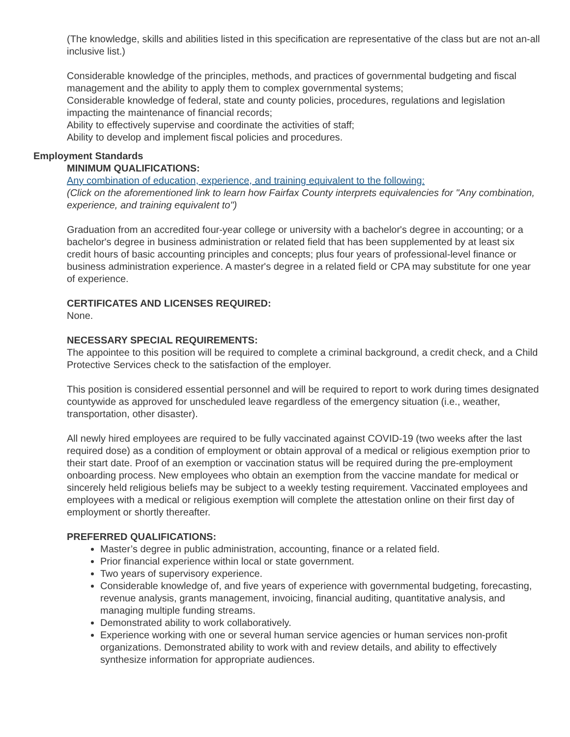(The knowledge, skills and abilities listed in this specification are representative of the class but are not an-all inclusive list.)
Considerable knowledge of the principles, methods, and practices of governmental budgeting and fiscal management and the ability to apply them to complex governmental systems;
Considerable knowledge of federal, state and county policies, procedures, regulations and legislation impacting the maintenance of financial records;
Ability to effectively supervise and coordinate the activities of staff;
Ability to develop and implement fiscal policies and procedures.
Employment Standards
MINIMUM QUALIFICATIONS:
Any combination of education, experience, and training equivalent to the following:
(Click on the aforementioned link to learn how Fairfax County interprets equivalencies for "Any combination, experience, and training equivalent to")
Graduation from an accredited four-year college or university with a bachelor's degree in accounting; or a bachelor's degree in business administration or related field that has been supplemented by at least six credit hours of basic accounting principles and concepts; plus four years of professional-level finance or business administration experience. A master's degree in a related field or CPA may substitute for one year of experience.
CERTIFICATES AND LICENSES REQUIRED:
None.
NECESSARY SPECIAL REQUIREMENTS:
The appointee to this position will be required to complete a criminal background, a credit check, and a Child Protective Services check to the satisfaction of the employer.
This position is considered essential personnel and will be required to report to work during times designated countywide as approved for unscheduled leave regardless of the emergency situation (i.e., weather, transportation, other disaster).
All newly hired employees are required to be fully vaccinated against COVID-19 (two weeks after the last required dose) as a condition of employment or obtain approval of a medical or religious exemption prior to their start date. Proof of an exemption or vaccination status will be required during the pre-employment onboarding process. New employees who obtain an exemption from the vaccine mandate for medical or sincerely held religious beliefs may be subject to a weekly testing requirement. Vaccinated employees and employees with a medical or religious exemption will complete the attestation online on their first day of employment or shortly thereafter.
PREFERRED QUALIFICATIONS:
Master’s degree in public administration, accounting, finance or a related field.
Prior financial experience within local or state government.
Two years of supervisory experience.
Considerable knowledge of, and five years of experience with governmental budgeting, forecasting, revenue analysis, grants management, invoicing, financial auditing, quantitative analysis, and managing multiple funding streams.
Demonstrated ability to work collaboratively.
Experience working with one or several human service agencies or human services non-profit organizations. Demonstrated ability to work with and review details, and ability to effectively synthesize information for appropriate audiences.